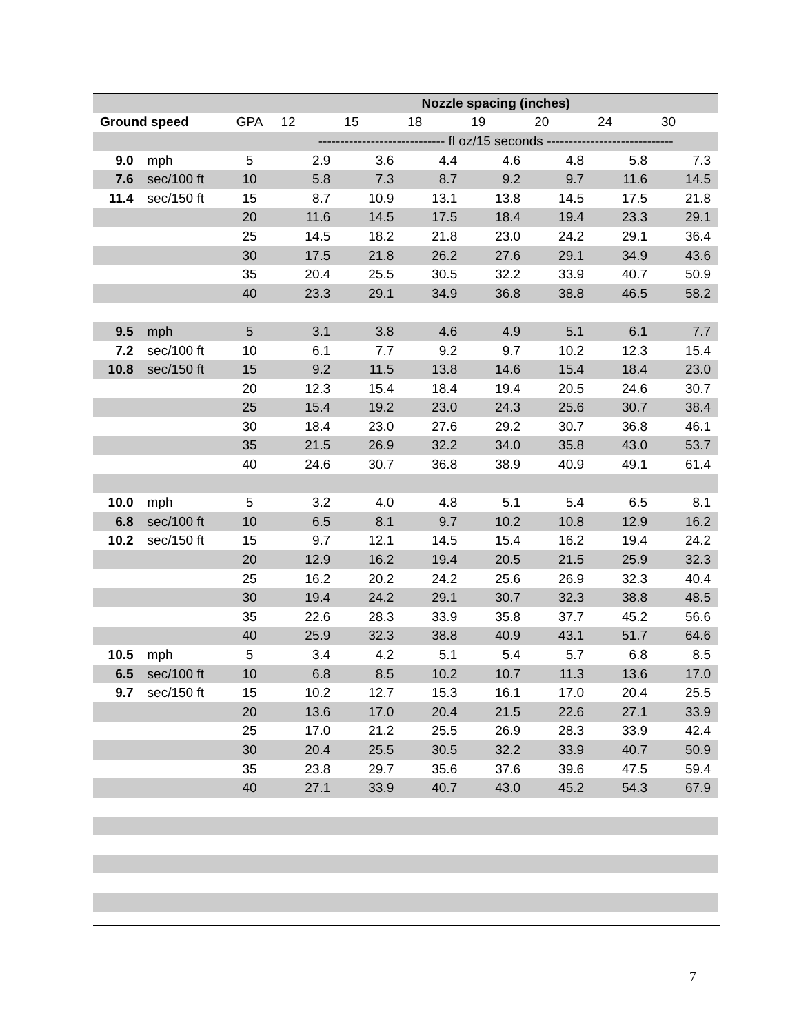| | | | Nozzle spacing (inches) | | | | | | |
| --- | --- | --- | --- | --- | --- | --- | --- | --- | --- |
| Ground speed | | GPA | 12 | 15 | 18 | 19 | 20 | 24 | 30 |
| | | | ----------------------------- fl oz/15 seconds ----------------------------- | | | | | | |
| 9.0 | mph | 5 | 2.9 | 3.6 | 4.4 | 4.6 | 4.8 | 5.8 | 7.3 |
| 7.6 | sec/100 ft | 10 | 5.8 | 7.3 | 8.7 | 9.2 | 9.7 | 11.6 | 14.5 |
| 11.4 | sec/150 ft | 15 | 8.7 | 10.9 | 13.1 | 13.8 | 14.5 | 17.5 | 21.8 |
| | | 20 | 11.6 | 14.5 | 17.5 | 18.4 | 19.4 | 23.3 | 29.1 |
| | | 25 | 14.5 | 18.2 | 21.8 | 23.0 | 24.2 | 29.1 | 36.4 |
| | | 30 | 17.5 | 21.8 | 26.2 | 27.6 | 29.1 | 34.9 | 43.6 |
| | | 35 | 20.4 | 25.5 | 30.5 | 32.2 | 33.9 | 40.7 | 50.9 |
| | | 40 | 23.3 | 29.1 | 34.9 | 36.8 | 38.8 | 46.5 | 58.2 |
| 9.5 | mph | 5 | 3.1 | 3.8 | 4.6 | 4.9 | 5.1 | 6.1 | 7.7 |
| 7.2 | sec/100 ft | 10 | 6.1 | 7.7 | 9.2 | 9.7 | 10.2 | 12.3 | 15.4 |
| 10.8 | sec/150 ft | 15 | 9.2 | 11.5 | 13.8 | 14.6 | 15.4 | 18.4 | 23.0 |
| | | 20 | 12.3 | 15.4 | 18.4 | 19.4 | 20.5 | 24.6 | 30.7 |
| | | 25 | 15.4 | 19.2 | 23.0 | 24.3 | 25.6 | 30.7 | 38.4 |
| | | 30 | 18.4 | 23.0 | 27.6 | 29.2 | 30.7 | 36.8 | 46.1 |
| | | 35 | 21.5 | 26.9 | 32.2 | 34.0 | 35.8 | 43.0 | 53.7 |
| | | 40 | 24.6 | 30.7 | 36.8 | 38.9 | 40.9 | 49.1 | 61.4 |
| 10.0 | mph | 5 | 3.2 | 4.0 | 4.8 | 5.1 | 5.4 | 6.5 | 8.1 |
| 6.8 | sec/100 ft | 10 | 6.5 | 8.1 | 9.7 | 10.2 | 10.8 | 12.9 | 16.2 |
| 10.2 | sec/150 ft | 15 | 9.7 | 12.1 | 14.5 | 15.4 | 16.2 | 19.4 | 24.2 |
| | | 20 | 12.9 | 16.2 | 19.4 | 20.5 | 21.5 | 25.9 | 32.3 |
| | | 25 | 16.2 | 20.2 | 24.2 | 25.6 | 26.9 | 32.3 | 40.4 |
| | | 30 | 19.4 | 24.2 | 29.1 | 30.7 | 32.3 | 38.8 | 48.5 |
| | | 35 | 22.6 | 28.3 | 33.9 | 35.8 | 37.7 | 45.2 | 56.6 |
| | | 40 | 25.9 | 32.3 | 38.8 | 40.9 | 43.1 | 51.7 | 64.6 |
| 10.5 | mph | 5 | 3.4 | 4.2 | 5.1 | 5.4 | 5.7 | 6.8 | 8.5 |
| 6.5 | sec/100 ft | 10 | 6.8 | 8.5 | 10.2 | 10.7 | 11.3 | 13.6 | 17.0 |
| 9.7 | sec/150 ft | 15 | 10.2 | 12.7 | 15.3 | 16.1 | 17.0 | 20.4 | 25.5 |
| | | 20 | 13.6 | 17.0 | 20.4 | 21.5 | 22.6 | 27.1 | 33.9 |
| | | 25 | 17.0 | 21.2 | 25.5 | 26.9 | 28.3 | 33.9 | 42.4 |
| | | 30 | 20.4 | 25.5 | 30.5 | 32.2 | 33.9 | 40.7 | 50.9 |
| | | 35 | 23.8 | 29.7 | 35.6 | 37.6 | 39.6 | 47.5 | 59.4 |
| | | 40 | 27.1 | 33.9 | 40.7 | 43.0 | 45.2 | 54.3 | 67.9 |
7